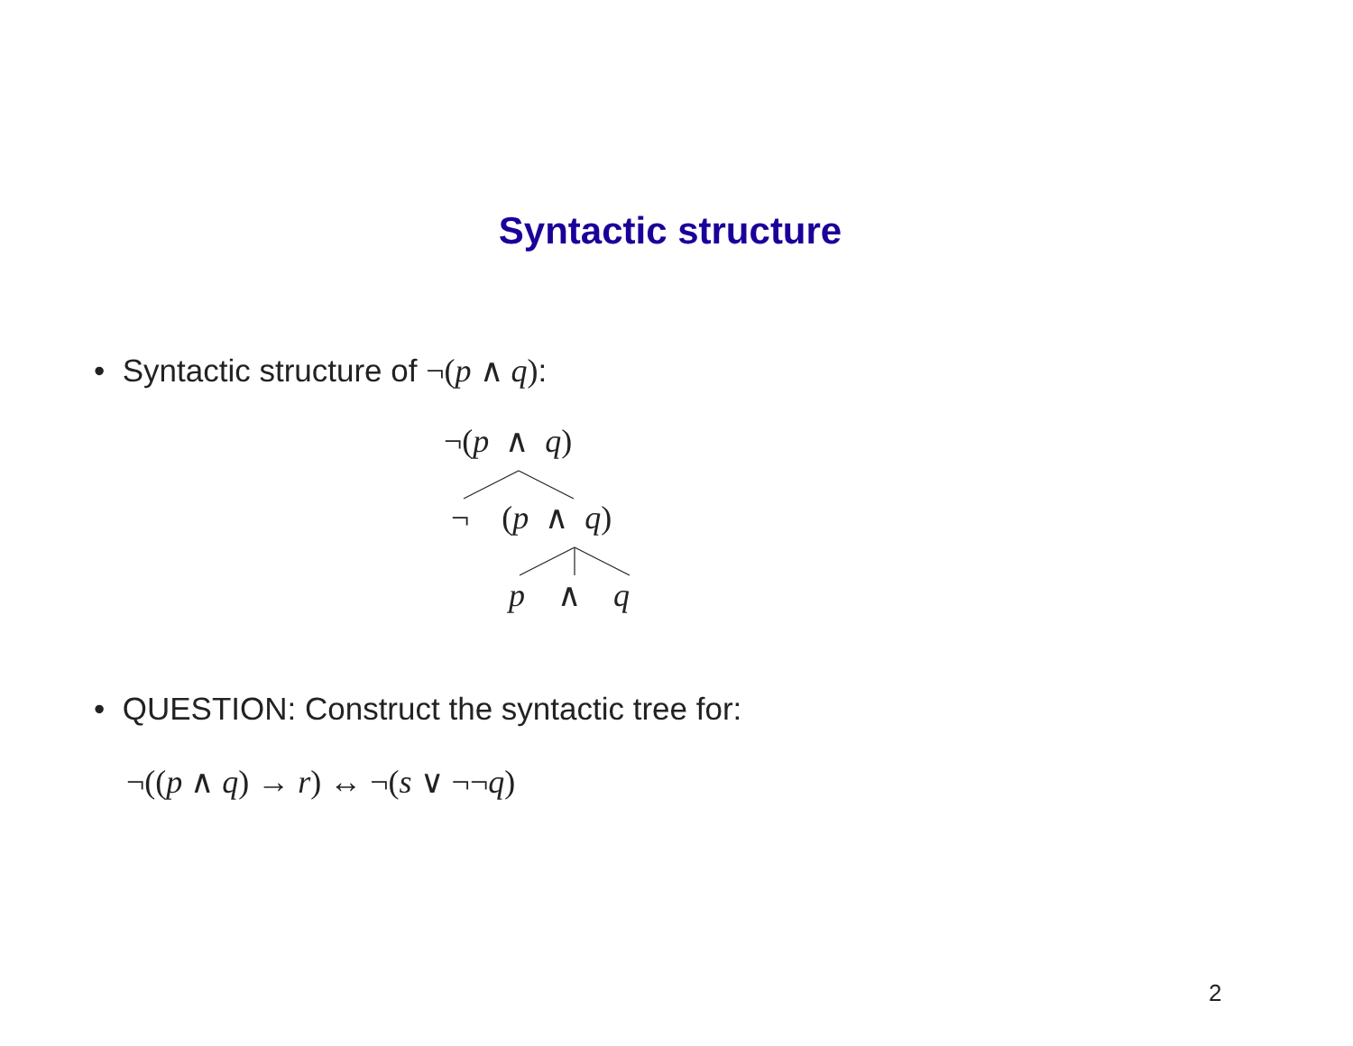Syntactic structure
• Syntactic structure of ¬(p ∧ q):
¬(p ∧ q)
¬ (p ∧ q)
p ∧ q
• QUESTION: Construct the syntactic tree for:
¬((p ∧ q) → r) ↔ ¬(s ∨ ¬¬q)
2